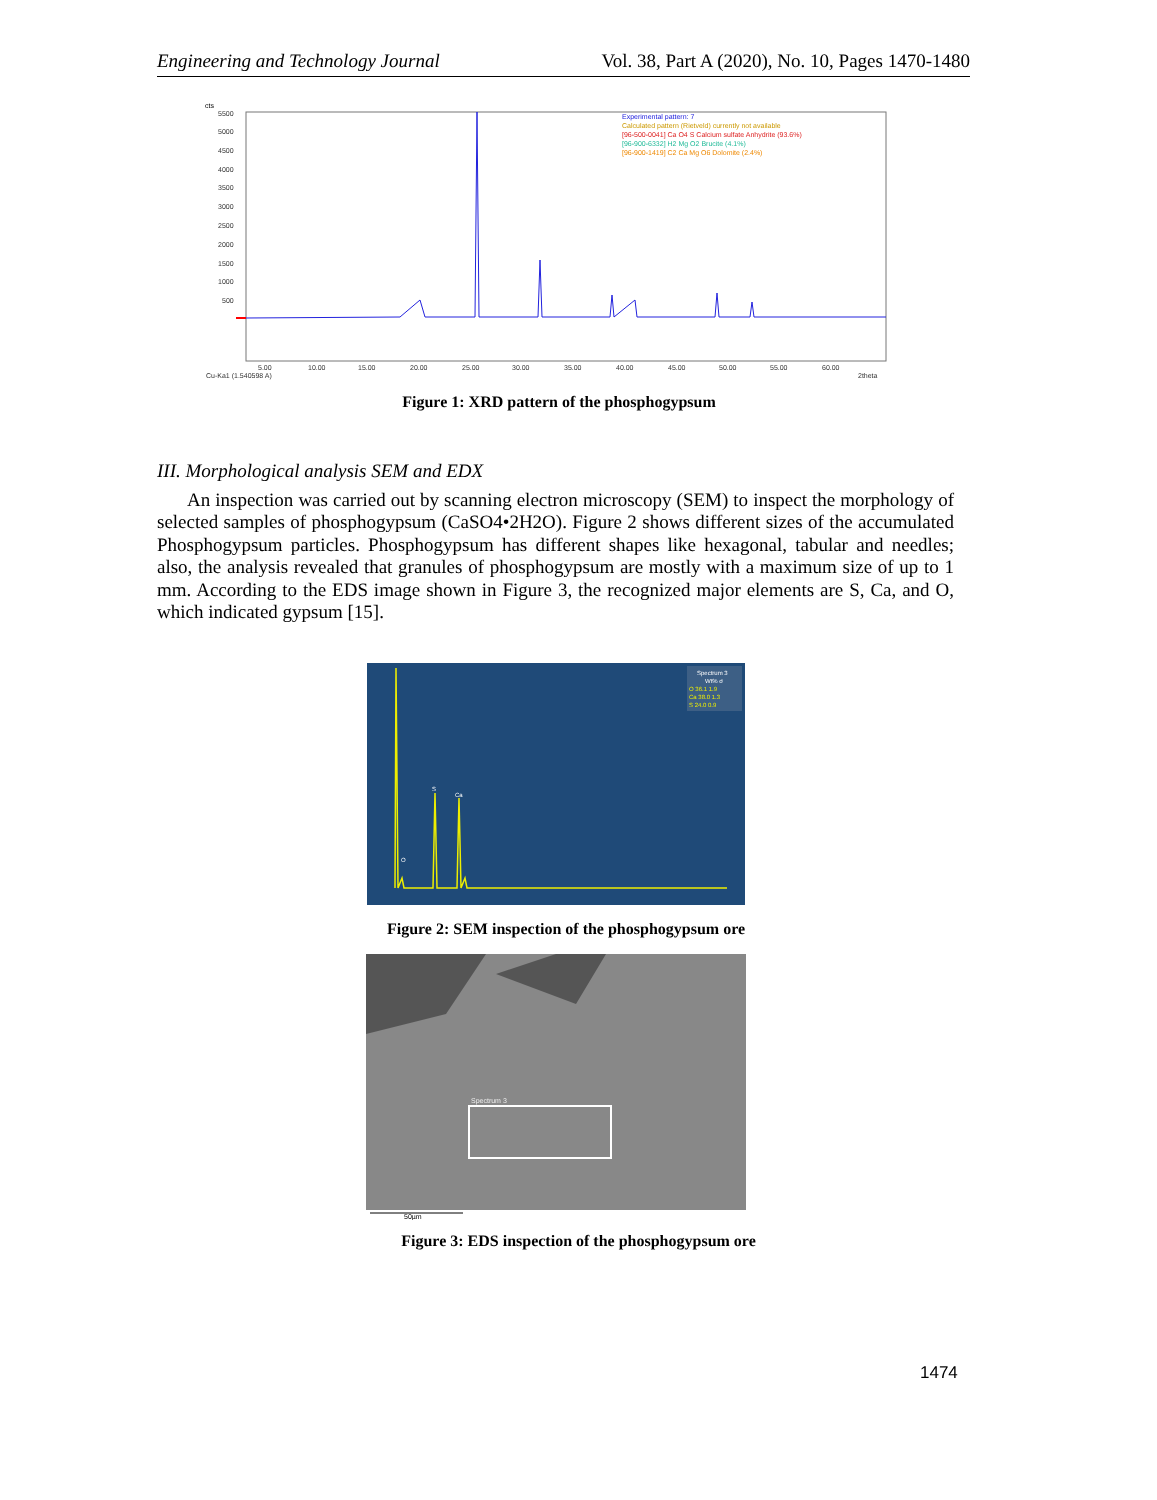Engineering and Technology Journal Vol. 38, Part A (2020), No. 10, Pages 1470-1480
cts
5500
5000
4500
4000
3500
3000
2500
2000
1500
1000
500
Experimental pattern: 7
Calculated pattern (Rietveld) currently not available
[96-500-0041] Ca O4 S Calcium sulfate Anhydrite (93.6%)
[96-900-6332] H2 Mg O2 Brucite (4.1%)
[96-900-1419] C2 Ca Mg O6 Dolomite (2.4%)
5.00
10.00
15.00
20.00
25.00
30.00
35.00
40.00
45.00
50.00
55.00
60.00
Cu-Ka1 (1.540598 A)
2theta
Figure 1: XRD pattern of the phosphogypsum
III. Morphological analysis SEM and EDX
An inspection was carried out by scanning electron microscopy (SEM) to inspect the morphology of selected samples of phosphogypsum (CaSO4•2H2O). Figure 2 shows different sizes of the accumulated Phosphogypsum particles. Phosphogypsum has different shapes like hexagonal, tabular and needles; also, the analysis revealed that granules of phosphogypsum are mostly with a maximum size of up to 1 mm. According to the EDS image shown in Figure 3, the recognized major elements are S, Ca, and O, which indicated gypsum [15].
Spectrum 3
Wt% σ
O 36.1 1.9
Ca 38.0 1.3
S 24.0 0.9
S
Ca
O
Figure 2: SEM inspection of the phosphogypsum ore
Spectrum 3
50µm
Figure 3: EDS inspection of the phosphogypsum ore
1474